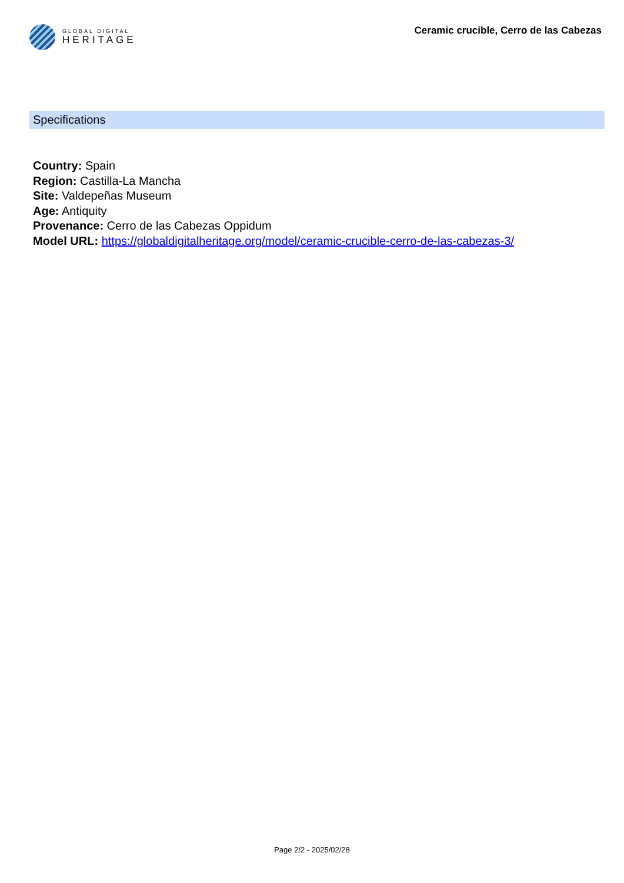GLOBAL DIGITAL
HERITAGE
Ceramic crucible, Cerro de las Cabezas
Specifications
Country: Spain
Region: Castilla-La Mancha
Site: Valdepeñas Museum
Age: Antiquity
Provenance: Cerro de las Cabezas Oppidum
Model URL: https://globaldigitalheritage.org/model/ceramic-crucible-cerro-de-las-cabezas-3/
Page 2/2 - 2025/02/28